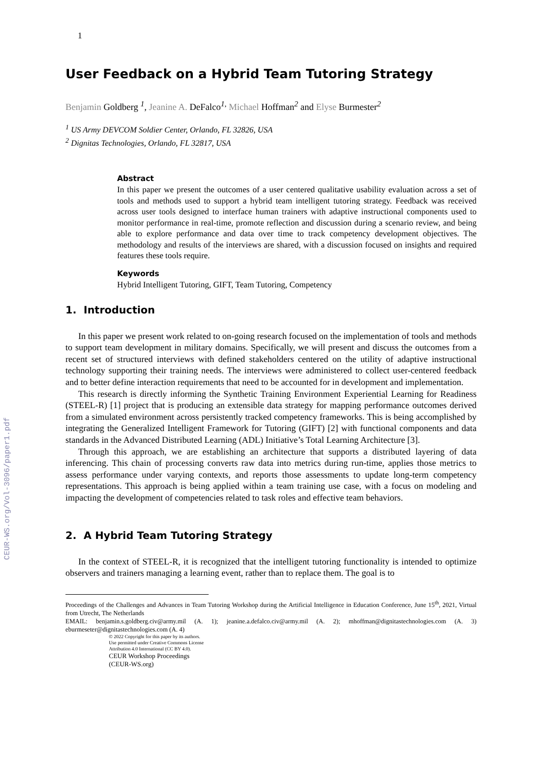CEUR-WS.org/Vol-3096/paper1.pdf
1
User Feedback on a Hybrid Team Tutoring Strategy
Benjamin Goldberg <sup>1</sup>, Jeanine A. DeFalco<sup>1,</sup> Michael Hoffman<sup>2</sup> and Elyse Burmester<sup>2</sup>
<sup>1</sup> US Army DEVCOM Soldier Center, Orlando, FL 32826, USA
<sup>2</sup> Dignitas Technologies, Orlando, FL 32817, USA
Abstract
In this paper we present the outcomes of a user centered qualitative usability evaluation across a set of tools and methods used to support a hybrid team intelligent tutoring strategy. Feedback was received across user tools designed to interface human trainers with adaptive instructional components used to monitor performance in real-time, promote reflection and discussion during a scenario review, and being able to explore performance and data over time to track competency development objectives. The methodology and results of the interviews are shared, with a discussion focused on insights and required features these tools require.
Keywords
Hybrid Intelligent Tutoring, GIFT, Team Tutoring, Competency
1. Introduction
In this paper we present work related to on-going research focused on the implementation of tools and methods to support team development in military domains. Specifically, we will present and discuss the outcomes from a recent set of structured interviews with defined stakeholders centered on the utility of adaptive instructional technology supporting their training needs. The interviews were administered to collect user-centered feedback and to better define interaction requirements that need to be accounted for in development and implementation.
This research is directly informing the Synthetic Training Environment Experiential Learning for Readiness (STEEL-R) [1] project that is producing an extensible data strategy for mapping performance outcomes derived from a simulated environment across persistently tracked competency frameworks. This is being accomplished by integrating the Generalized Intelligent Framework for Tutoring (GIFT) [2] with functional components and data standards in the Advanced Distributed Learning (ADL) Initiative’s Total Learning Architecture [3].
Through this approach, we are establishing an architecture that supports a distributed layering of data inferencing. This chain of processing converts raw data into metrics during run-time, applies those metrics to assess performance under varying contexts, and reports those assessments to update long-term competency representations. This approach is being applied within a team training use case, with a focus on modeling and impacting the development of competencies related to task roles and effective team behaviors.
2. A Hybrid Team Tutoring Strategy
In the context of STEEL-R, it is recognized that the intelligent tutoring functionality is intended to optimize observers and trainers managing a learning event, rather than to replace them. The goal is to
Proceedings of the Challenges and Advances in Team Tutoring Workshop during the Artificial Intelligence in Education Conference, June 15<sup>th</sup>, 2021, Virtual from Utrecht, The Netherlands
EMAIL: benjamin.s.goldberg.civ@army.mil (A. 1); jeanine.a.defalco.civ@army.mil (A. 2); mhoffman@dignitastechnologies.com (A. 3) eburmeseter@dignitastechnologies.com (A. 4)
© 2022 Copyright for this paper by its authors.
Use permitted under Creative Commons License Attribution 4.0 International (CC BY 4.0).
CEUR Workshop Proceedings (CEUR-WS.org)